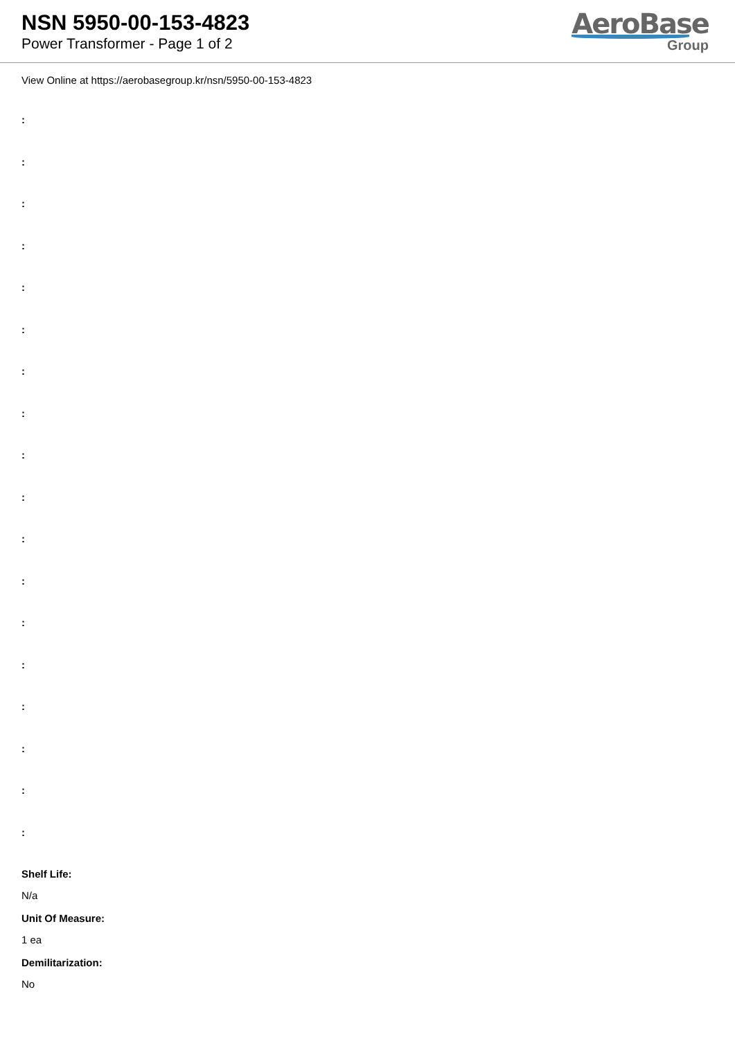NSN 5950-00-153-4823
Power Transformer - Page 1 of 2
AeroBase
Group
View Online at https://aerobasegroup.kr/nsn/5950-00-153-4823
:
:
:
:
:
:
:
:
:
:
:
:
:
:
:
:
:
:
Shelf Life:
N/a
Unit Of Measure:
1 ea
Demilitarization:
No